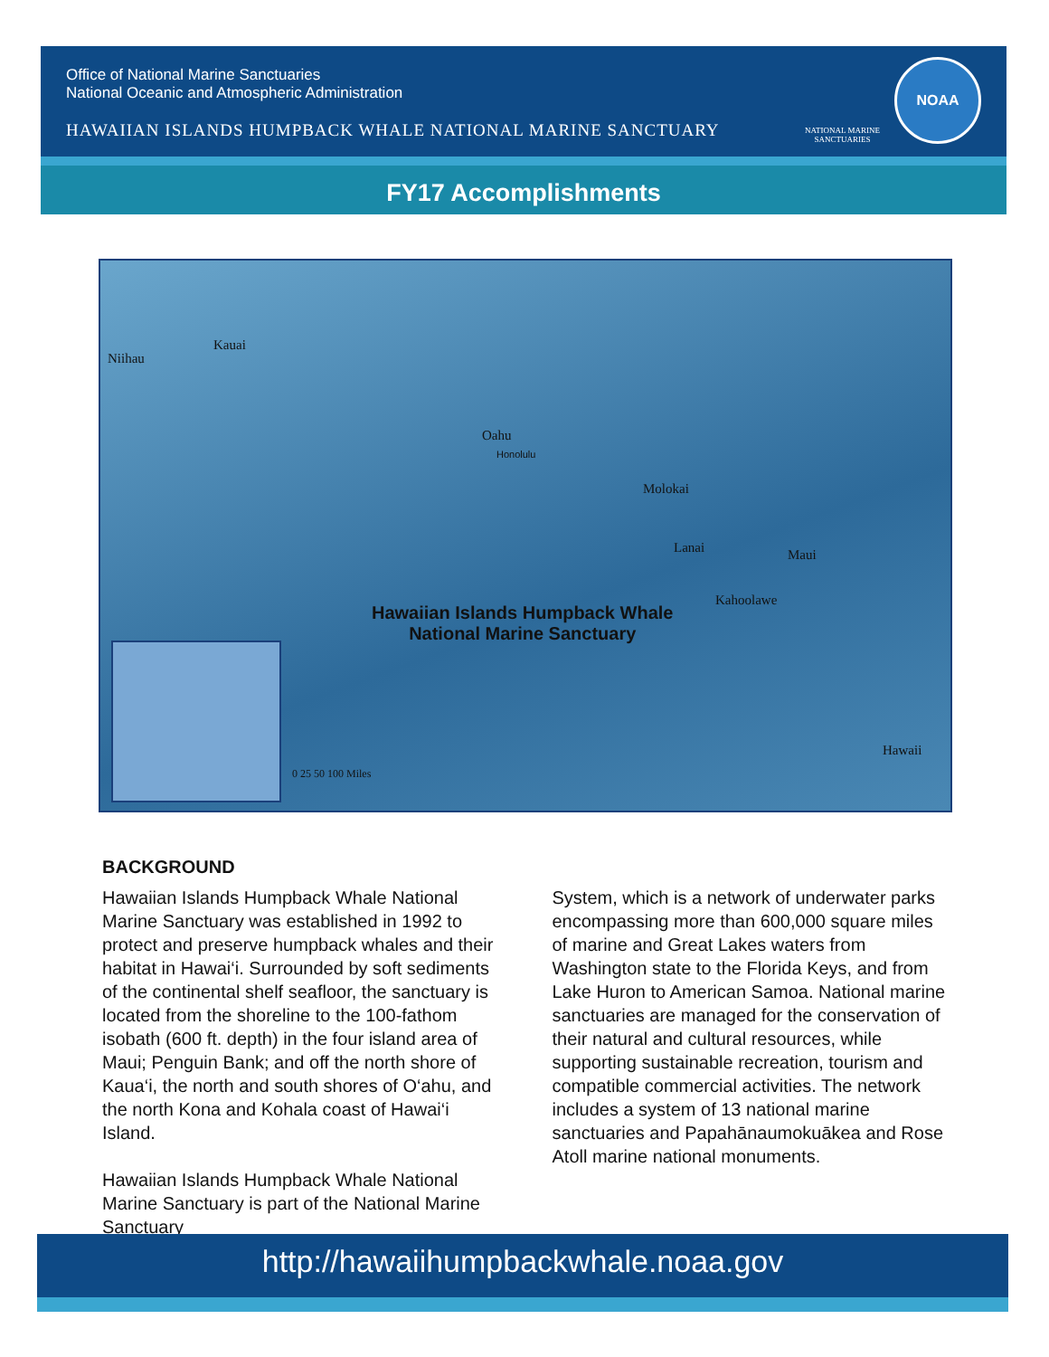Office of National Marine Sanctuaries
National Oceanic and Atmospheric Administration
HAWAIIAN ISLANDS HUMPBACK WHALE NATIONAL MARINE SANCTUARY
NATIONAL MARINE
SANCTUARIES
NOAA
FY17 Accomplishments
Niihau
Kauai
Oahu
Honolulu
Molokai
Lanai Maui
Kahoolawe
Hawaii
Hawaiian Islands Humpback Whale
National Marine Sanctuary
0 25 50 100 Miles
BACKGROUND
Hawaiian Islands Humpback Whale National Marine Sanctuary was established in 1992 to protect and preserve humpback whales and their habitat in Hawai‘i. Surrounded by soft sediments of the continental shelf seafloor, the sanctuary is located from the shoreline to the 100-fathom isobath (600 ft. depth) in the four island area of Maui; Penguin Bank; and off the north shore of Kaua‘i, the north and south shores of O‘ahu, and the north Kona and Kohala coast of Hawai‘i Island.
Hawaiian Islands Humpback Whale National Marine Sanctuary is part of the National Marine Sanctuary
System, which is a network of underwater parks encompassing more than 600,000 square miles of marine and Great Lakes waters from Washington state to the Florida Keys, and from Lake Huron to American Samoa. National marine sanctuaries are managed for the conservation of their natural and cultural resources, while supporting sustainable recreation, tourism and compatible commercial activities. The network includes a system of 13 national marine sanctuaries and Papahānaumokuākea and Rose Atoll marine national monuments.
http://hawaiihumpbackwhale.noaa.gov